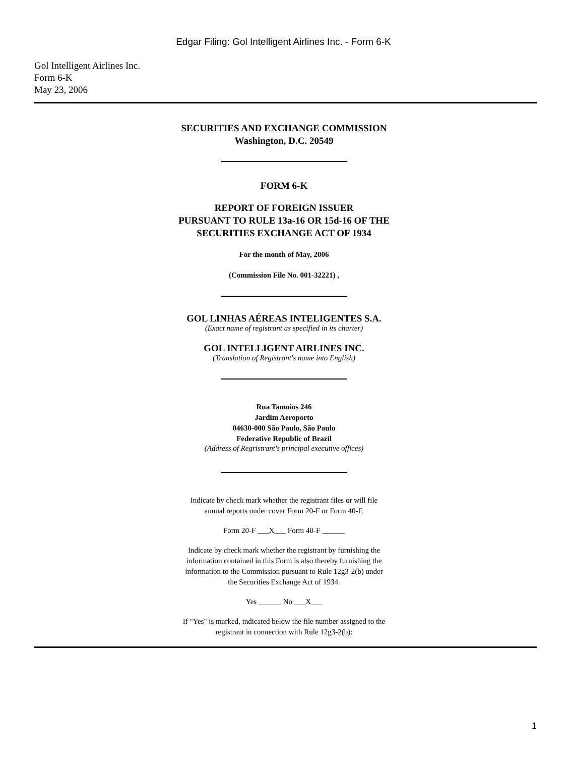Edgar Filing: Gol Intelligent Airlines Inc. - Form 6-K
Gol Intelligent Airlines Inc.
Form 6-K
May 23, 2006
SECURITIES AND EXCHANGE COMMISSION
Washington, D.C. 20549
FORM 6-K
REPORT OF FOREIGN ISSUER
PURSUANT TO RULE 13a-16 OR 15d-16 OF THE
SECURITIES EXCHANGE ACT OF 1934
For the month of May, 2006
(Commission File No. 001-32221) ,
GOL LINHAS AÉREAS INTELIGENTES S.A.
(Exact name of registrant as specified in its charter)
GOL INTELLIGENT AIRLINES INC.
(Translation of Registrant's name into English)
Rua Tamoios 246
Jardim Aeroporto
04630-000 São Paulo, São Paulo
Federative Republic of Brazil
(Address of Regristrant's principal executive offices)
Indicate by check mark whether the registrant files or will file
annual reports under cover Form 20-F or Form 40-F.
Form 20-F ___X___ Form 40-F ______
Indicate by check mark whether the registrant by furnishing the
information contained in this Form is also thereby furnishing the
information to the Commission pursuant to Rule 12g3-2(b) under
the Securities Exchange Act of 1934.
Yes ______ No ___X___
If "Yes" is marked, indicated below the file number assigned to the
registrant in connection with Rule 12g3-2(b):
1